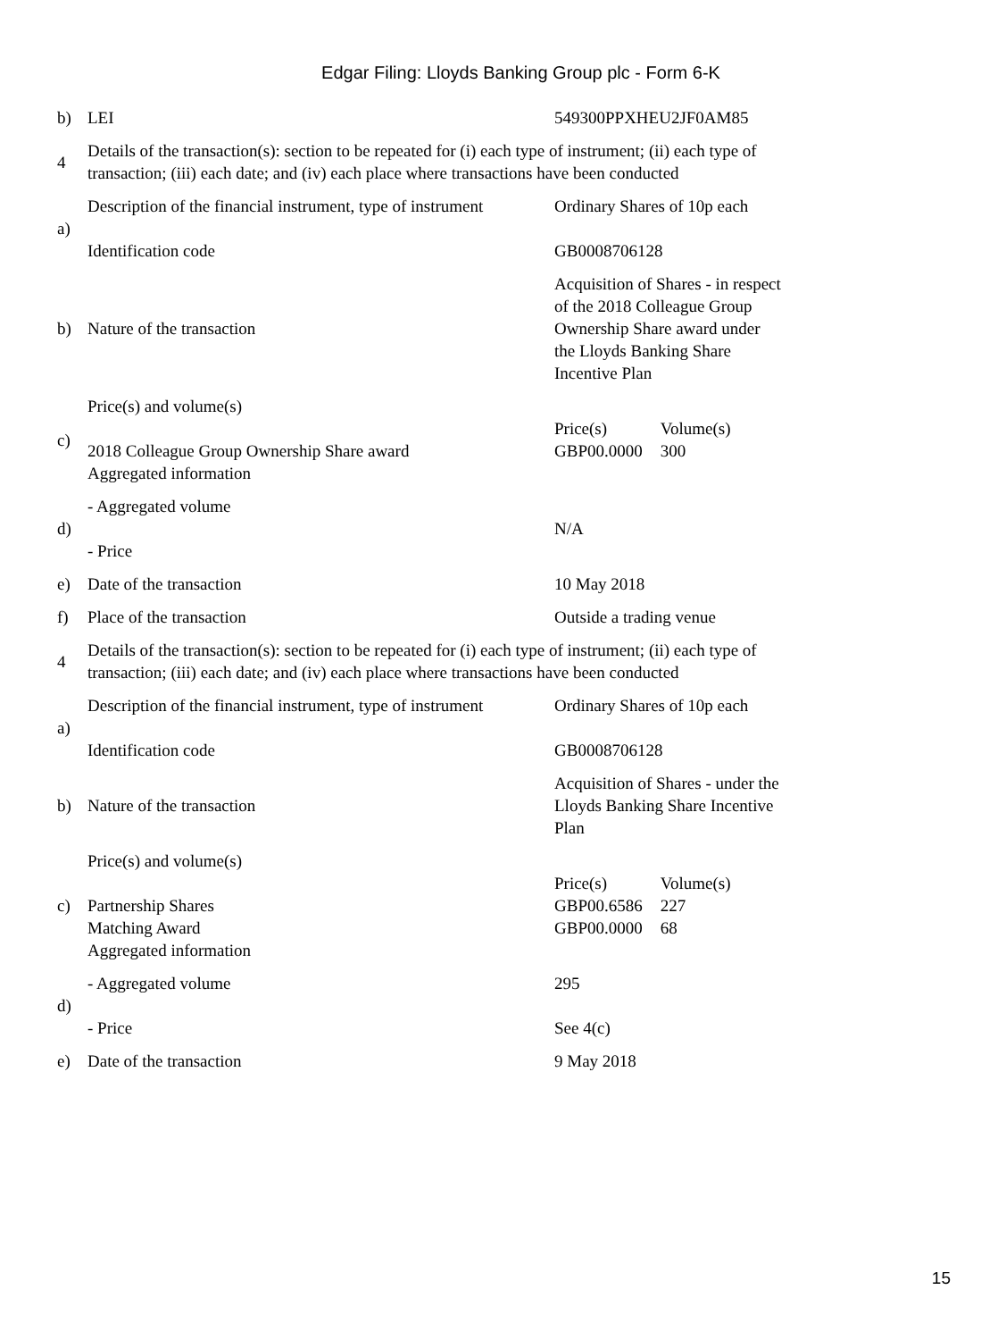Edgar Filing: Lloyds Banking Group plc - Form 6-K
| b) | LEI | 549300PPXHEU2JF0AM85 |
| 4 | Details of the transaction(s): section to be repeated for (i) each type of instrument; (ii) each type of transaction; (iii) each date; and (iv) each place where transactions have been conducted | |
| a) | Description of the financial instrument, type of instrument Identification code | Ordinary Shares of 10p each GB0008706128 |
| b) | Nature of the transaction | Acquisition of Shares - in respect of the 2018 Colleague Group Ownership Share award under the Lloyds Banking Share Incentive Plan |
| c) | Price(s) and volume(s) 2018 Colleague Group Ownership Share award Aggregated information | / Price(s) / Volume(s) / / GBP00.0000 / 300 / |
| d) | - Aggregated volume - Price | N/A |
| e) | Date of the transaction | 10 May 2018 |
| f) | Place of the transaction | Outside a trading venue |
| 4 | Details of the transaction(s): section to be repeated for (i) each type of instrument; (ii) each type of transaction; (iii) each date; and (iv) each place where transactions have been conducted | |
| a) | Description of the financial instrument, type of instrument Identification code | Ordinary Shares of 10p each GB0008706128 |
| b) | Nature of the transaction | Acquisition of Shares - under the Lloyds Banking Share Incentive Plan |
| c) | Price(s) and volume(s) Partnership Shares Matching Award Aggregated information | / Price(s) / Volume(s) / / GBP00.6586 / 227 / / GBP00.0000 / 68 / |
| d) | - Aggregated volume - Price | 295 See 4(c) |
| e) | Date of the transaction | 9 May 2018 |
15